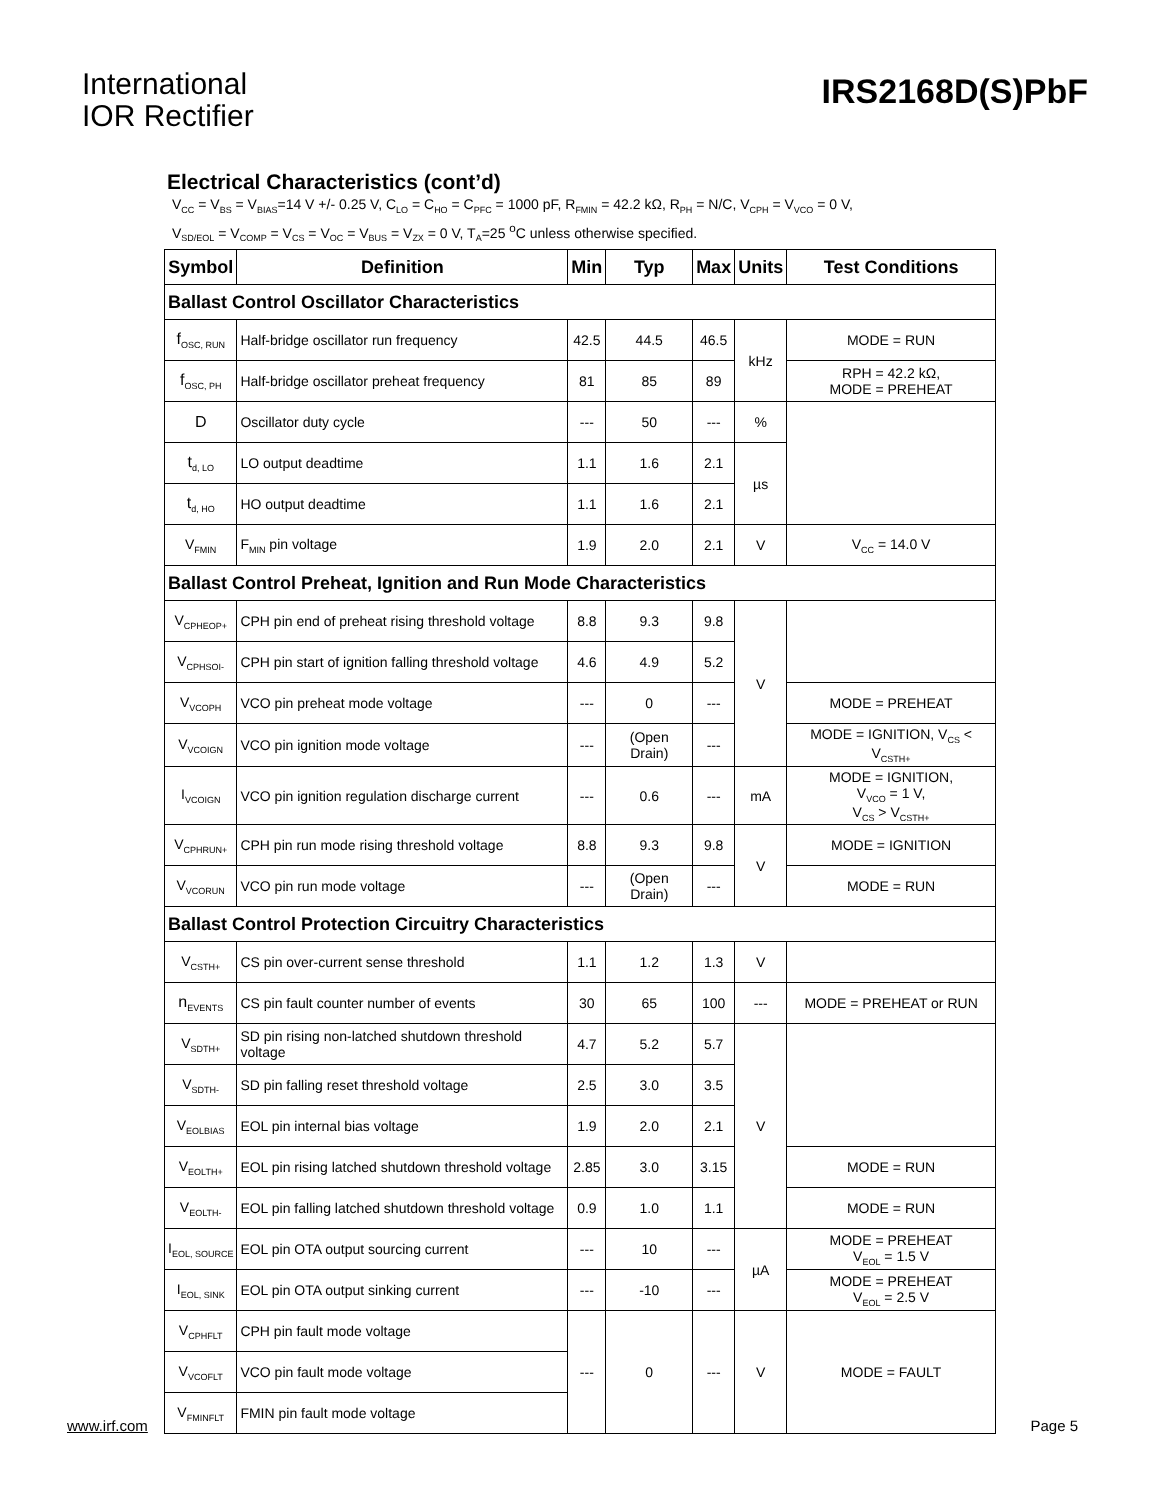International
IOR Rectifier
IRS2168D(S)PbF
Electrical Characteristics (cont’d)
V<sub>CC</sub> = V<sub>BS</sub> = V<sub>BIAS</sub>=14 V +/- 0.25 V, C<sub>LO</sub> = C<sub>HO</sub> = C<sub>PFC</sub> = 1000 pF, R<sub>FMIN</sub> = 42.2 kΩ, R<sub>PH</sub> = N/C, V<sub>CPH</sub> = V<sub>VCO</sub> = 0 V,
V<sub>SD/EOL</sub> = V<sub>COMP</sub> = V<sub>CS</sub> = V<sub>OC</sub> = V<sub>BUS</sub> = V<sub>ZX</sub> = 0 V, T<sub>A</sub>=25 <sup>o</sup>C unless otherwise specified.
| Symbol | Definition | Min | Typ | Max | Units | Test Conditions |
| --- | --- | --- | --- | --- | --- | --- |
| Ballast Control Oscillator Characteristics | | | | | | |
| f<sub>OSC, RUN</sub> | Half-bridge oscillator run frequency | 42.5 | 44.5 | 46.5 | kHz | MODE = RUN |
| f<sub>OSC, PH</sub> | Half-bridge oscillator preheat frequency | 81 | 85 | 89 | | RPH = 42.2 kΩ, MODE = PREHEAT |
| D | Oscillator duty cycle | --- | 50 | --- | % | |
| t<sub>d, LO</sub> | LO output deadtime | 1.1 | 1.6 | 2.1 | µs | |
| t<sub>d, HO</sub> | HO output deadtime | 1.1 | 1.6 | 2.1 | | |
| V<sub>FMIN</sub> | F<sub>MIN</sub> pin voltage | 1.9 | 2.0 | 2.1 | V | V<sub>CC</sub> = 14.0 V |
| Ballast Control Preheat, Ignition and Run Mode Characteristics | | | | | | |
| V<sub>CPHEOP+</sub> | CPH pin end of preheat rising threshold voltage | 8.8 | 9.3 | 9.8 | V | |
| V<sub>CPHSOI-</sub> | CPH pin start of ignition falling threshold voltage | 4.6 | 4.9 | 5.2 | | |
| V<sub>VCOPH</sub> | VCO pin preheat mode voltage | --- | 0 | --- | | MODE = PREHEAT |
| V<sub>VCOIGN</sub> | VCO pin ignition mode voltage | --- | (Open Drain) | --- | | MODE = IGNITION, V<sub>CS</sub> < V<sub>CSTH+</sub> |
| I<sub>VCOIGN</sub> | VCO pin ignition regulation discharge current | --- | 0.6 | --- | mA | MODE = IGNITION, V<sub>VCO</sub> = 1 V, V<sub>CS</sub> > V<sub>CSTH+</sub> |
| V<sub>CPHRUN+</sub> | CPH pin run mode rising threshold voltage | 8.8 | 9.3 | 9.8 | V | MODE = IGNITION |
| V<sub>VCORUN</sub> | VCO pin run mode voltage | --- | (Open Drain) | --- | | MODE = RUN |
| Ballast Control Protection Circuitry Characteristics | | | | | | |
| V<sub>CSTH+</sub> | CS pin over-current sense threshold | 1.1 | 1.2 | 1.3 | V | |
| n<sub>EVENTS</sub> | CS pin fault counter number of events | 30 | 65 | 100 | --- | MODE = PREHEAT or RUN |
| V<sub>SDTH+</sub> | SD pin rising non-latched shutdown threshold voltage | 4.7 | 5.2 | 5.7 | V | |
| V<sub>SDTH-</sub> | SD pin falling reset threshold voltage | 2.5 | 3.0 | 3.5 | | |
| V<sub>EOLBIAS</sub> | EOL pin internal bias voltage | 1.9 | 2.0 | 2.1 | | |
| V<sub>EOLTH+</sub> | EOL pin rising latched shutdown threshold voltage | 2.85 | 3.0 | 3.15 | | MODE = RUN |
| V<sub>EOLTH-</sub> | EOL pin falling latched shutdown threshold voltage | 0.9 | 1.0 | 1.1 | | MODE = RUN |
| I<sub>EOL, SOURCE</sub> | EOL pin OTA output sourcing current | --- | 10 | --- | µA | MODE = PREHEAT V<sub>EOL</sub> = 1.5 V |
| I<sub>EOL, SINK</sub> | EOL pin OTA output sinking current | --- | -10 | --- | | MODE = PREHEAT V<sub>EOL</sub> = 2.5 V |
| V<sub>CPHFLT</sub> | CPH pin fault mode voltage | --- | 0 | --- | V | MODE = FAULT |
| V<sub>VCOFLT</sub> | VCO pin fault mode voltage | | | | | |
| V<sub>FMINFLT</sub> | FMIN pin fault mode voltage | | | | | |
www.irf.com Page 5